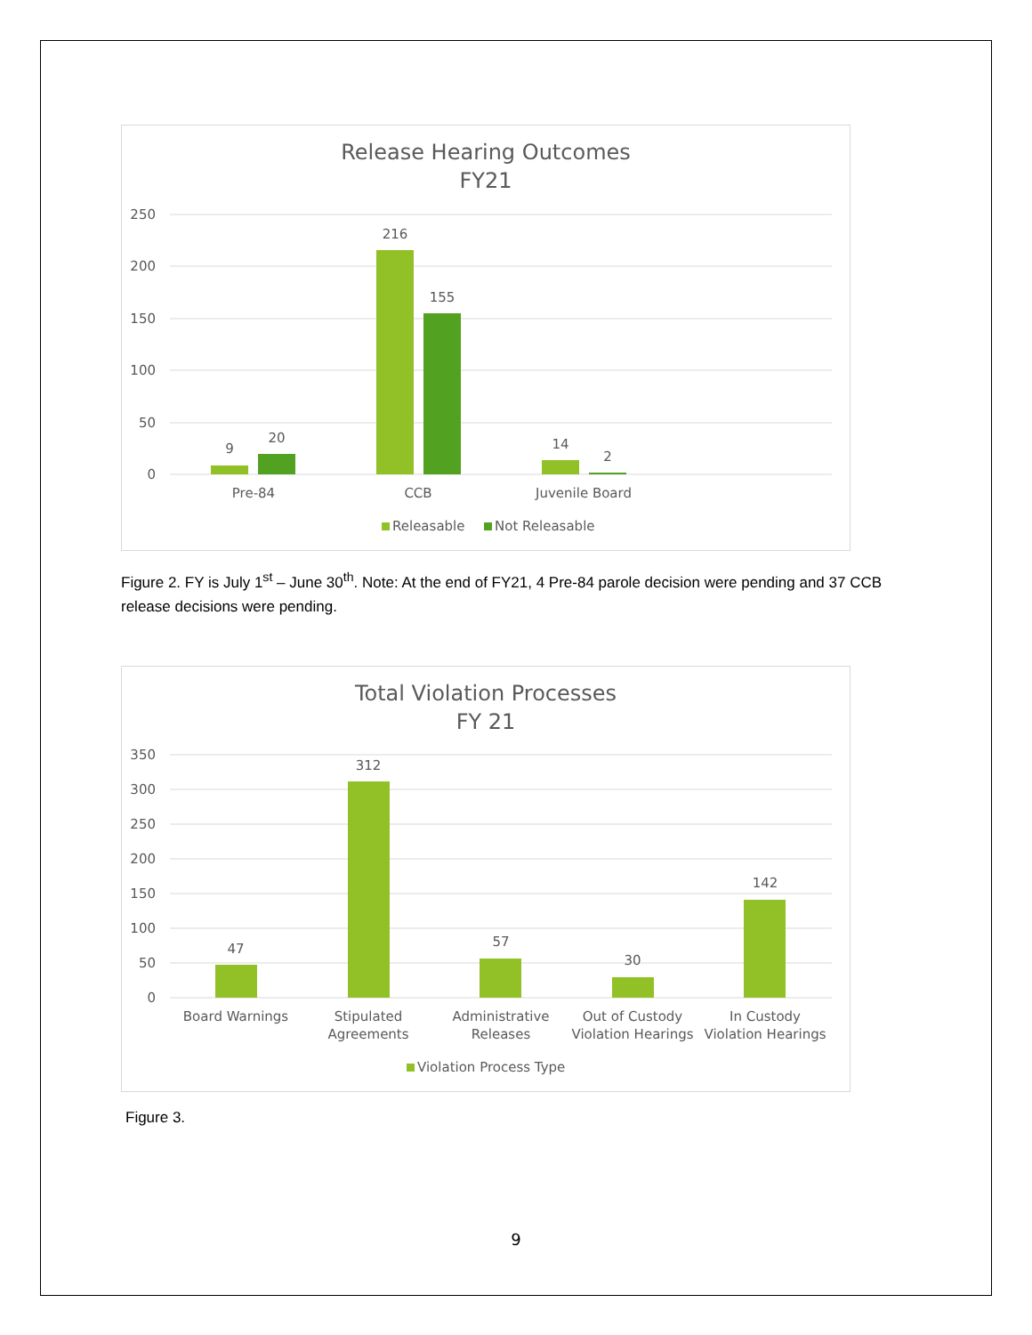Release Hearing Outcomes
FY21
250
200
150
100
50
0
9
20
216
155
14
2
Pre-84
CCB
Juvenile Board
Releasable
Not Releasable
Figure 2. FY is July 1<sup>st</sup> – June 30<sup>th</sup>. Note: At the end of FY21, 4 Pre-84 parole decision were pending and 37 CCB release decisions were pending.
Total Violation Processes
FY 21
350
300
250
200
150
100
50
0
47
312
57
30
142
Board Warnings
Stipulated
Agreements
Administrative
Releases
Out of Custody
Violation Hearings
In Custody
Violation Hearings
Violation Process Type
Figure 3.
9